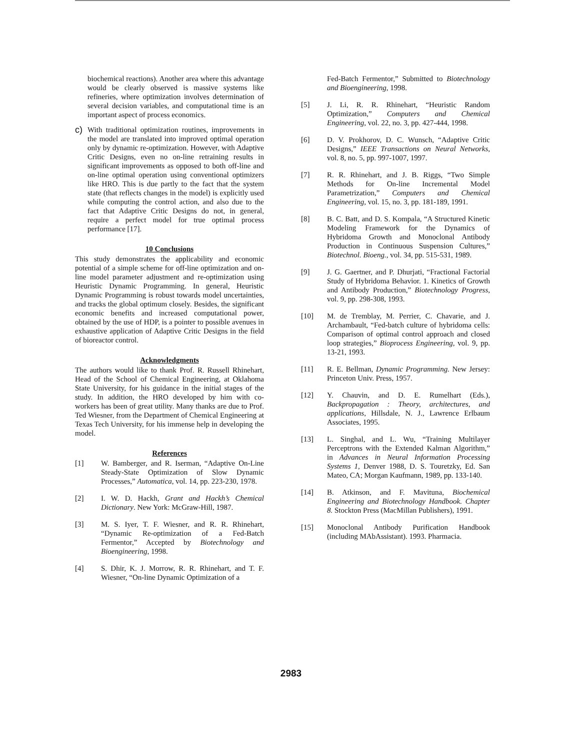biochemical reactions). Another area where this advantage would be clearly observed is massive systems like refineries, where optimization involves determination of several decision variables, and computational time is an important aspect of process economics.
c)
With traditional optimization routines, improvements in the model are translated into improved optimal operation only by dynamic re-optimization. However, with Adaptive Critic Designs, even no on-line retraining results in significant improvements as opposed to both off-line and on-line optimal operation using conventional optimizers like HRO. This is due partly to the fact that the system state (that reflects changes in the model) is explicitly used while computing the control action, and also due to the fact that Adaptive Critic Designs do not, in general, require a perfect model for true optimal process performance [17].
10 Conclusions
This study demonstrates the applicability and economic potential of a simple scheme for off-line optimization and on-line model parameter adjustment and re-optimization using Heuristic Dynamic Programming. In general, Heuristic Dynamic Programming is robust towards model uncertainties, and tracks the global optimum closely. Besides, the significant economic benefits and increased computational power, obtained by the use of HDP, is a pointer to possible avenues in exhaustive application of Adaptive Critic Designs in the field of bioreactor control.
Acknowledgments
The authors would like to thank Prof. R. Russell Rhinehart, Head of the School of Chemical Engineering, at Oklahoma State University, for his guidance in the initial stages of the study. In addition, the HRO developed by him with co-workers has been of great utility. Many thanks are due to Prof. Ted Wiesner, from the Department of Chemical Engineering at Texas Tech University, for his immense help in developing the model.
References
[1] W. Bamberger, and R. Iserman, “Adaptive On-Line Steady-State Optimization of Slow Dynamic Processes,” Automatica, vol. 14, pp. 223-230, 1978.
[2] I. W. D. Hackh, Grant and Hackh’s Chemical Dictionary. New York: McGraw-Hill, 1987.
[3] M. S. Iyer, T. F. Wiesner, and R. R. Rhinehart, “Dynamic Re-optimization of a Fed-Batch Fermentor,” Accepted by Biotechnology and Bioengineering, 1998.
[4] S. Dhir, K. J. Morrow, R. R. Rhinehart, and T. F. Wiesner, “On-line Dynamic Optimization of a
Fed-Batch Fermentor,” Submitted to Biotechnology and Bioengineering, 1998.
[5] J. Li, R. R. Rhinehart, “Heuristic Random Optimization,” Computers and Chemical Engineering, vol. 22, no. 3, pp. 427-444, 1998.
[6] D. V. Prokhorov, D. C. Wunsch, “Adaptive Critic Designs,” IEEE Transactions on Neural Networks, vol. 8, no. 5, pp. 997-1007, 1997.
[7] R. R. Rhinehart, and J. B. Riggs, “Two Simple Methods for On-line Incremental Model Parametrization,” Computers and Chemical Engineering, vol. 15, no. 3, pp. 181-189, 1991.
[8] B. C. Batt, and D. S. Kompala, “A Structured Kinetic Modeling Framework for the Dynamics of Hybridoma Growth and Monoclonal Antibody Production in Continuous Suspension Cultures,” Biotechnol. Bioeng., vol. 34, pp. 515-531, 1989.
[9] J. G. Gaertner, and P. Dhurjati, “Fractional Factorial Study of Hybridoma Behavior. 1. Kinetics of Growth and Antibody Production,” Biotechnology Progress, vol. 9, pp. 298-308, 1993.
[10] M. de Tremblay, M. Perrier, C. Chavarie, and J. Archambault, “Fed-batch culture of hybridoma cells: Comparison of optimal control approach and closed loop strategies,” Bioprocess Engineering, vol. 9, pp. 13-21, 1993.
[11] R. E. Bellman, Dynamic Programming. New Jersey: Princeton Univ. Press, 1957.
[12] Y. Chauvin, and D. E. Rumelhart (Eds.), Backpropagation : Theory, architectures, and applications, Hillsdale, N. J., Lawrence Erlbaum Associates, 1995.
[13] L. Singhal, and L. Wu, “Training Multilayer Perceptrons with the Extended Kalman Algorithm,” in Advances in Neural Information Processing Systems 1, Denver 1988, D. S. Touretzky, Ed. San Mateo, CA; Morgan Kaufmann, 1989, pp. 133-140.
[14] B. Atkinson, and F. Mavituna, Biochemical Engineering and Biotechnology Handbook. Chapter 8. Stockton Press (MacMillan Publishers), 1991.
[15] Monoclonal Antibody Purification Handbook (including MAbAssistant). 1993. Pharmacia.
2983